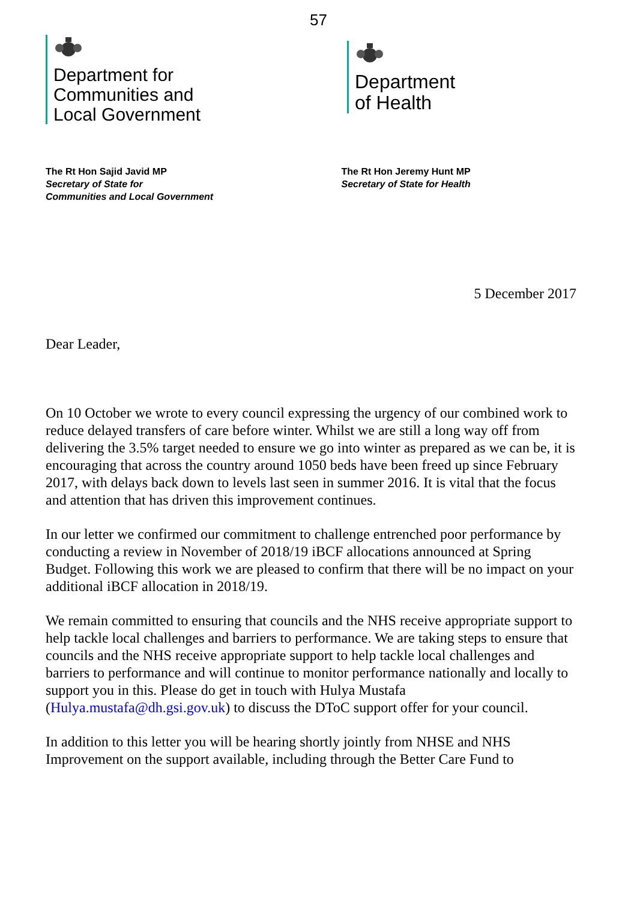57
Department for
Communities and
Local Government
Department
of Health
The Rt Hon Sajid Javid MP
Secretary of State for
Communities and Local Government
The Rt Hon Jeremy Hunt MP
Secretary of State for Health
5 December 2017
Dear Leader,
On 10 October we wrote to every council expressing the urgency of our combined work to reduce delayed transfers of care before winter. Whilst we are still a long way off from delivering the 3.5% target needed to ensure we go into winter as prepared as we can be, it is encouraging that across the country around 1050 beds have been freed up since February 2017, with delays back down to levels last seen in summer 2016. It is vital that the focus and attention that has driven this improvement continues.
In our letter we confirmed our commitment to challenge entrenched poor performance by conducting a review in November of 2018/19 iBCF allocations announced at Spring Budget. Following this work we are pleased to confirm that there will be no impact on your additional iBCF allocation in 2018/19.
We remain committed to ensuring that councils and the NHS receive appropriate support to help tackle local challenges and barriers to performance. We are taking steps to ensure that councils and the NHS receive appropriate support to help tackle local challenges and barriers to performance and will continue to monitor performance nationally and locally to support you in this. Please do get in touch with Hulya Mustafa (Hulya.mustafa@dh.gsi.gov.uk) to discuss the DToC support offer for your council.
In addition to this letter you will be hearing shortly jointly from NHSE and NHS Improvement on the support available, including through the Better Care Fund to